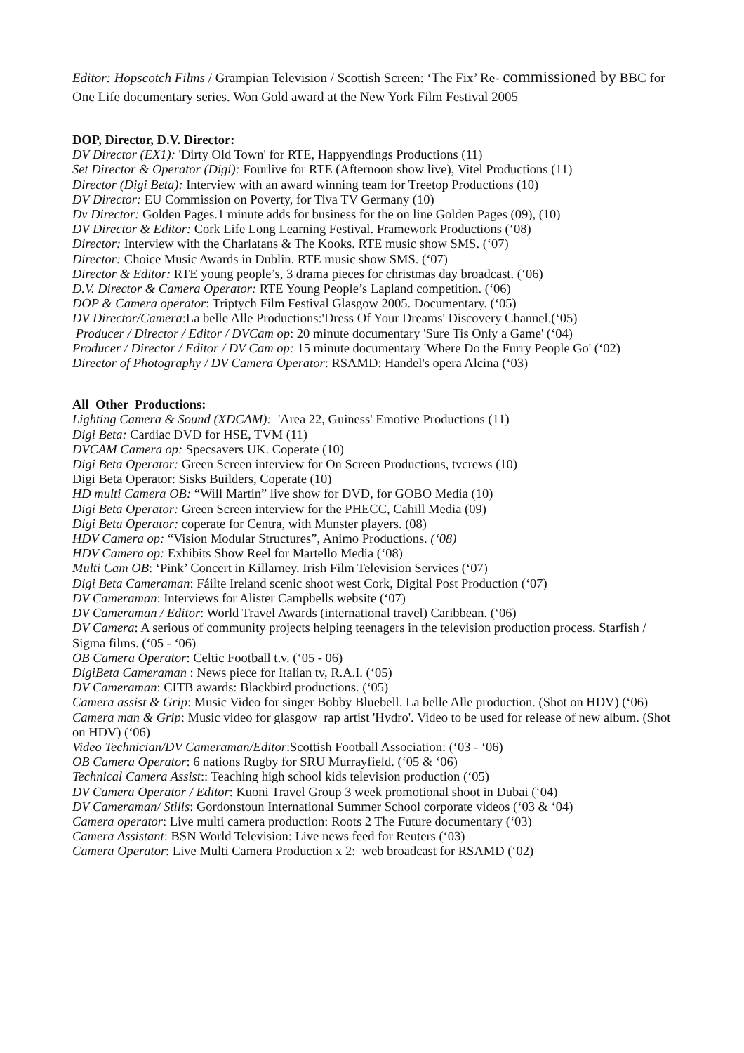Editor: Hopscotch Films / Grampian Television / Scottish Screen: ‘The Fix’ Re- commissioned by BBC for One Life documentary series. Won Gold award at the New York Film Festival 2005
DOP, Director, D.V. Director:
DV Director (EX1): 'Dirty Old Town' for RTE, Happyendings Productions (11)
Set Director & Operator (Digi): Fourlive for RTE (Afternoon show live), Vitel Productions (11)
Director (Digi Beta): Interview with an award winning team for Treetop Productions (10)
DV Director: EU Commission on Poverty, for Tiva TV Germany (10)
Dv Director: Golden Pages.1 minute adds for business for the on line Golden Pages (09), (10)
DV Director & Editor: Cork Life Long Learning Festival. Framework Productions (‘08)
Director: Interview with the Charlatans & The Kooks. RTE music show SMS. (‘07)
Director: Choice Music Awards in Dublin. RTE music show SMS. (‘07)
Director & Editor: RTE young people’s, 3 drama pieces for christmas day broadcast. (‘06)
D.V. Director & Camera Operator: RTE Young People’s Lapland competition. (‘06)
DOP & Camera operator: Triptych Film Festival Glasgow 2005. Documentary. (‘05)
DV Director/Camera:La belle Alle Productions:'Dress Of Your Dreams' Discovery Channel.(‘05)
Producer / Director / Editor / DVCam op: 20 minute documentary 'Sure Tis Only a Game' (‘04)
Producer / Director / Editor / DV Cam op: 15 minute documentary 'Where Do the Furry People Go' (‘02)
Director of Photography / DV Camera Operator: RSAMD: Handel's opera Alcina (‘03)
All Other Productions:
Lighting Camera & Sound (XDCAM): 'Area 22, Guiness' Emotive Productions (11)
Digi Beta: Cardiac DVD for HSE, TVM (11)
DVCAM Camera op: Specsavers UK. Coperate (10)
Digi Beta Operator: Green Screen interview for On Screen Productions, tvcrews (10)
Digi Beta Operator: Sisks Builders, Coperate (10)
HD multi Camera OB: “Will Martin” live show for DVD, for GOBO Media (10)
Digi Beta Operator: Green Screen interview for the PHECC, Cahill Media (09)
Digi Beta Operator: coperate for Centra, with Munster players. (08)
HDV Camera op: “Vision Modular Structures”, Animo Productions. (‘08)
HDV Camera op: Exhibits Show Reel for Martello Media (‘08)
Multi Cam OB: ‘Pink’ Concert in Killarney. Irish Film Television Services (‘07)
Digi Beta Cameraman: Fáilte Ireland scenic shoot west Cork, Digital Post Production (‘07)
DV Cameraman: Interviews for Alister Campbells website (‘07)
DV Cameraman / Editor: World Travel Awards (international travel) Caribbean. (‘06)
DV Camera: A serious of community projects helping teenagers in the television production process. Starfish / Sigma films. (‘05 - ‘06)
OB Camera Operator: Celtic Football t.v. (‘05 - 06)
DigiBeta Cameraman : News piece for Italian tv, R.A.I. (‘05)
DV Cameraman: CITB awards: Blackbird productions. (‘05)
Camera assist & Grip: Music Video for singer Bobby Bluebell. La belle Alle production. (Shot on HDV) (‘06)
Camera man & Grip: Music video for glasgow rap artist 'Hydro'. Video to be used for release of new album. (Shot on HDV) (‘06)
Video Technician/DV Cameraman/Editor:Scottish Football Association: (‘03 - ‘06)
OB Camera Operator: 6 nations Rugby for SRU Murrayfield. (‘05 & ‘06)
Technical Camera Assist:: Teaching high school kids television production (‘05)
DV Camera Operator / Editor: Kuoni Travel Group 3 week promotional shoot in Dubai (‘04)
DV Cameraman/ Stills: Gordonstoun International Summer School corporate videos (‘03 & ‘04)
Camera operator: Live multi camera production: Roots 2 The Future documentary (‘03)
Camera Assistant: BSN World Television: Live news feed for Reuters (‘03)
Camera Operator: Live Multi Camera Production x 2: web broadcast for RSAMD (‘02)